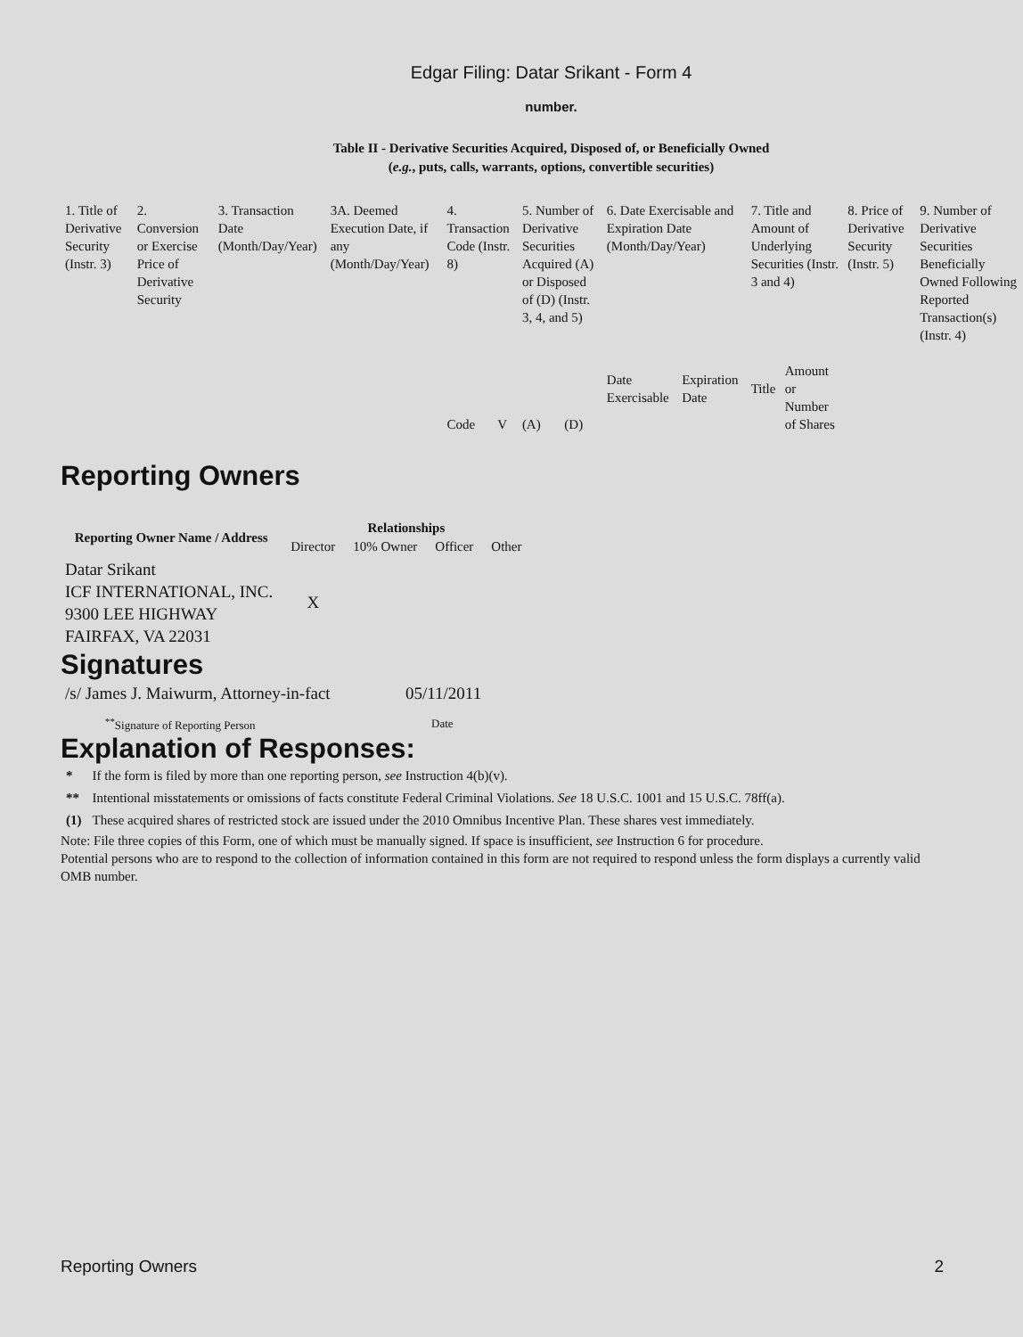Edgar Filing: Datar Srikant - Form 4
number.
Table II - Derivative Securities Acquired, Disposed of, or Beneficially Owned
(e.g., puts, calls, warrants, options, convertible securities)
| 1. Title of Derivative Security (Instr. 3) | 2. Conversion or Exercise Price of Derivative Security | 3. Transaction Date (Month/Day/Year) | 3A. Deemed Execution Date, if any (Month/Day/Year) | 4. Transaction Code (Instr. 8) | | 5. Number of Derivative Securities Acquired (A) or Disposed of (D) (Instr. 3, 4, and 5) | | 6. Date Exercisable and Expiration Date (Month/Day/Year) | | 7. Title and Amount of Underlying Securities (Instr. 3 and 4) | | 8. Price of Derivative Security (Instr. 5) | 9. Number of Derivative Securities Beneficially Owned Following Reported Transaction(s) (Instr. 4) |
| | | | | Code | V | (A) | (D) | Date Exercisable | Expiration Date | Title | Amount or Number of Shares | | |
Reporting Owners
| Reporting Owner Name / Address | Relationships | | | |
| --- | --- | --- | --- | --- |
| | Director | 10% Owner | Officer | Other |
| Datar Srikant ICF INTERNATIONAL, INC. 9300 LEE HIGHWAY FAIRFAX, VA 22031 | X | | | |
Signatures
| /s/ James J. Maiwurm, Attorney-in-fact | 05/11/2011 |
| <sup>**</sup> Signature of Reporting Person | Date |
Explanation of Responses:
| * | If the form is filed by more than one reporting person, see Instruction 4(b)(v). |
| ** | Intentional misstatements or omissions of facts constitute Federal Criminal Violations. See 18 U.S.C. 1001 and 15 U.S.C. 78ff(a). |
| (1) | These acquired shares of restricted stock are issued under the 2010 Omnibus Incentive Plan. These shares vest immediately. |
Note: File three copies of this Form, one of which must be manually signed. If space is insufficient, see Instruction 6 for procedure.
Potential persons who are to respond to the collection of information contained in this form are not required to respond unless the form displays a currently valid OMB number.
Reporting Owners 2